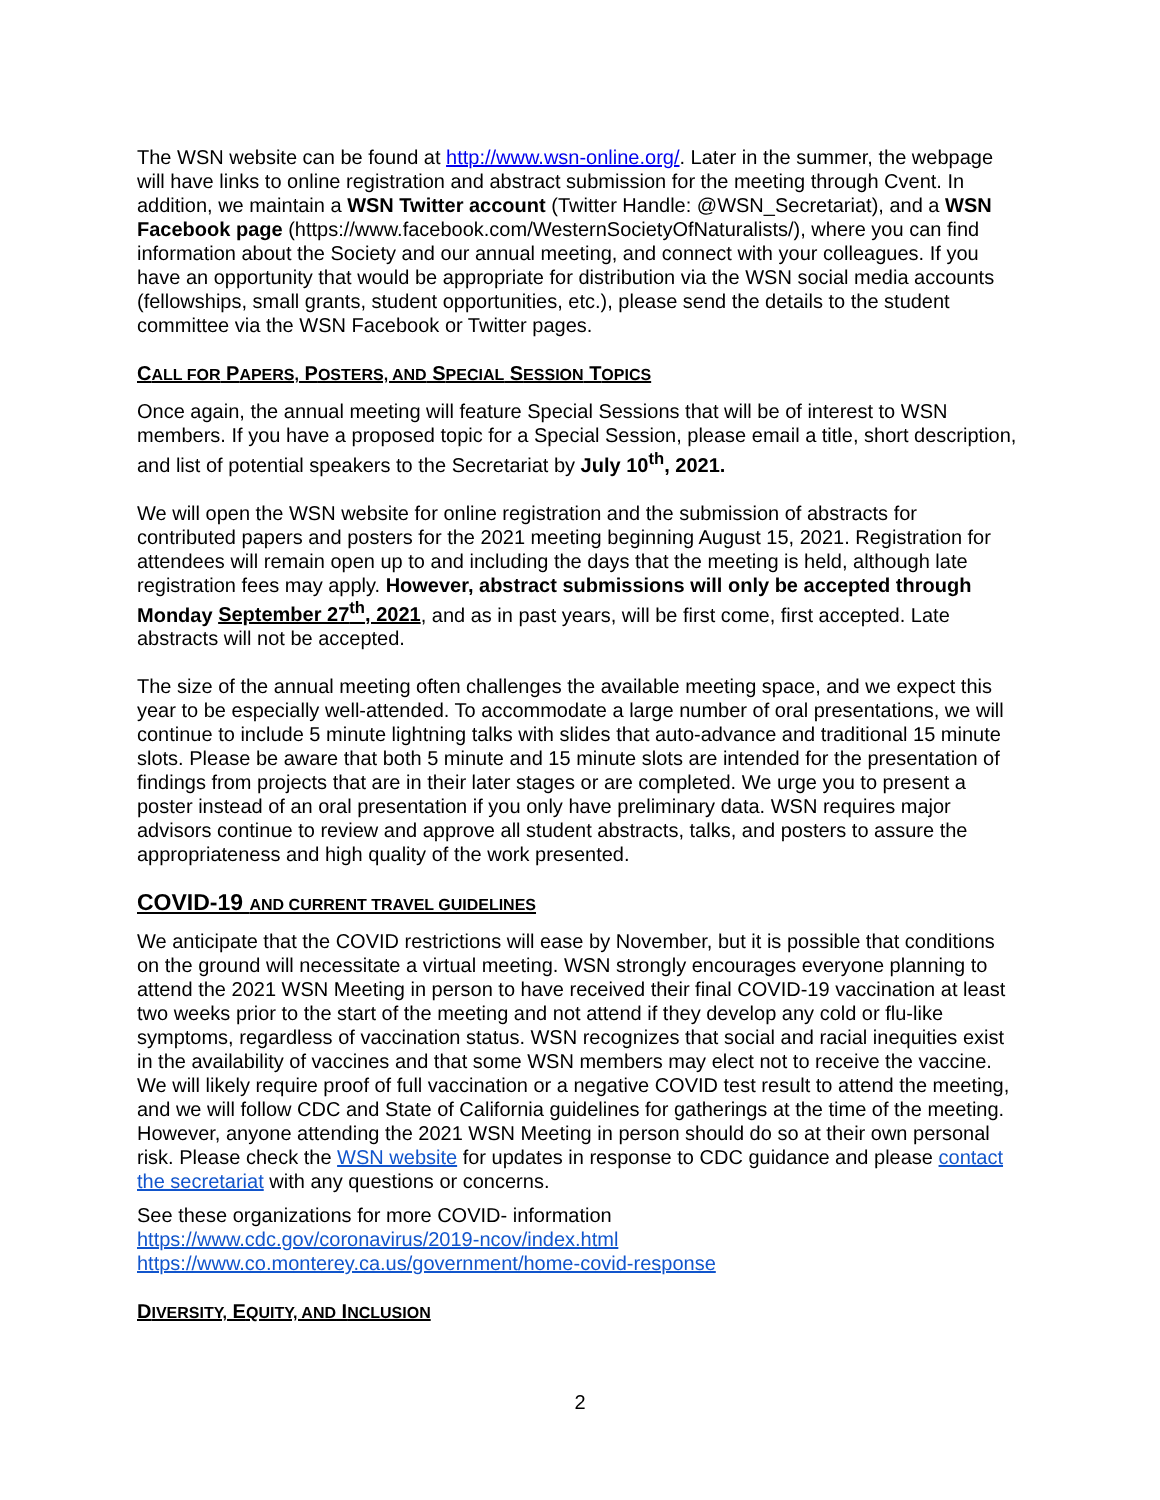The WSN website can be found at http://www.wsn-online.org/. Later in the summer, the webpage will have links to online registration and abstract submission for the meeting through Cvent. In addition, we maintain a WSN Twitter account (Twitter Handle: @WSN_Secretariat), and a WSN Facebook page (https://www.facebook.com/WesternSocietyOfNaturalists/), where you can find information about the Society and our annual meeting, and connect with your colleagues. If you have an opportunity that would be appropriate for distribution via the WSN social media accounts (fellowships, small grants, student opportunities, etc.), please send the details to the student committee via the WSN Facebook or Twitter pages.
CALL FOR PAPERS, POSTERS, AND SPECIAL SESSION TOPICS
Once again, the annual meeting will feature Special Sessions that will be of interest to WSN members. If you have a proposed topic for a Special Session, please email a title, short description, and list of potential speakers to the Secretariat by July 10<sup>th</sup>, 2021.
We will open the WSN website for online registration and the submission of abstracts for contributed papers and posters for the 2021 meeting beginning August 15, 2021. Registration for attendees will remain open up to and including the days that the meeting is held, although late registration fees may apply. However, abstract submissions will only be accepted through Monday September 27<sup>th</sup>, 2021, and as in past years, will be first come, first accepted. Late abstracts will not be accepted.
The size of the annual meeting often challenges the available meeting space, and we expect this year to be especially well-attended. To accommodate a large number of oral presentations, we will continue to include 5 minute lightning talks with slides that auto-advance and traditional 15 minute slots. Please be aware that both 5 minute and 15 minute slots are intended for the presentation of findings from projects that are in their later stages or are completed. We urge you to present a poster instead of an oral presentation if you only have preliminary data. WSN requires major advisors continue to review and approve all student abstracts, talks, and posters to assure the appropriateness and high quality of the work presented.
COVID-19 AND CURRENT TRAVEL GUIDELINES
We anticipate that the COVID restrictions will ease by November, but it is possible that conditions on the ground will necessitate a virtual meeting. WSN strongly encourages everyone planning to attend the 2021 WSN Meeting in person to have received their final COVID-19 vaccination at least two weeks prior to the start of the meeting and not attend if they develop any cold or flu-like symptoms, regardless of vaccination status. WSN recognizes that social and racial inequities exist in the availability of vaccines and that some WSN members may elect not to receive the vaccine. We will likely require proof of full vaccination or a negative COVID test result to attend the meeting, and we will follow CDC and State of California guidelines for gatherings at the time of the meeting. However, anyone attending the 2021 WSN Meeting in person should do so at their own personal risk. Please check the WSN website for updates in response to CDC guidance and please contact the secretariat with any questions or concerns.
See these organizations for more COVID- information
https://www.cdc.gov/coronavirus/2019-ncov/index.html
https://www.co.monterey.ca.us/government/home-covid-response
DIVERSITY, EQUITY, AND INCLUSION
2